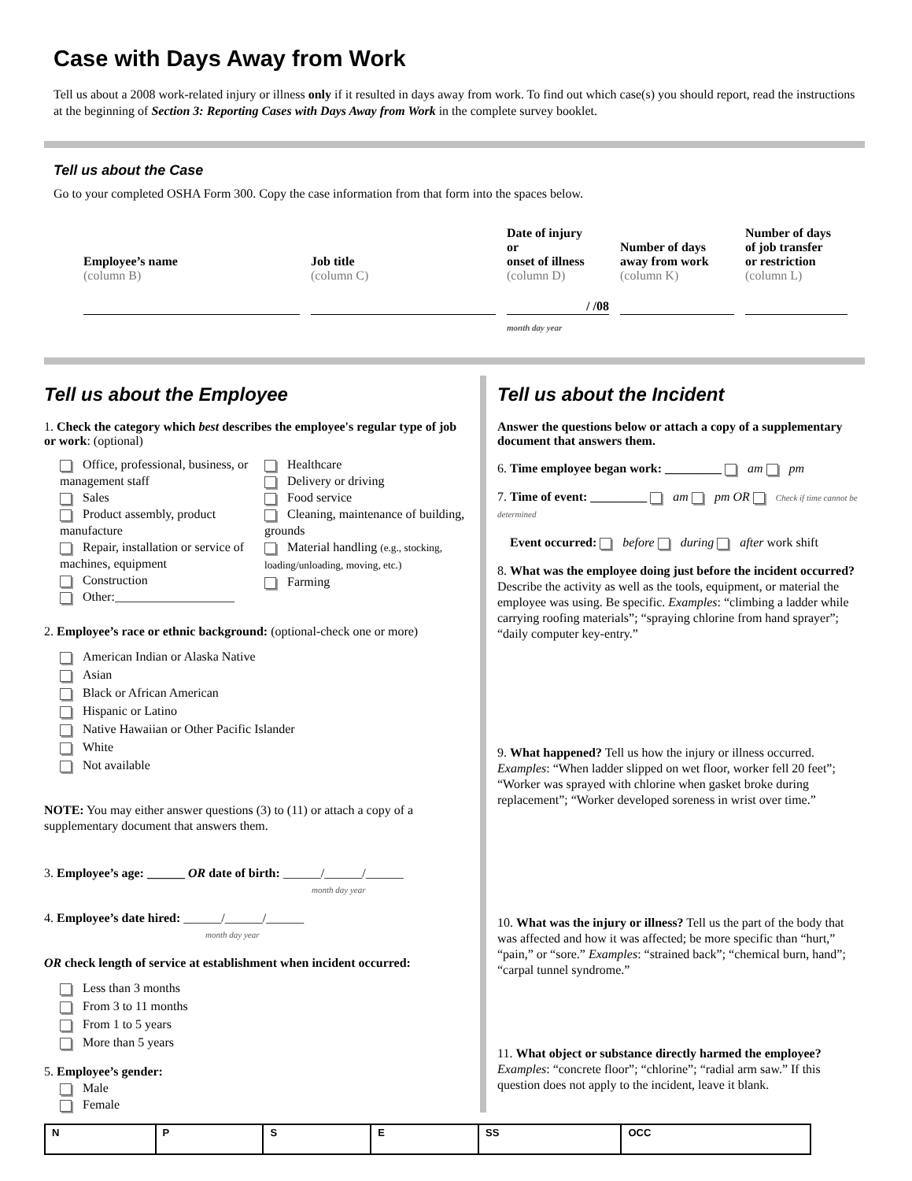Case with Days Away from Work
Tell us about a 2008 work-related injury or illness only if it resulted in days away from work. To find out which case(s) you should report, read the instructions at the beginning of Section 3: Reporting Cases with Days Away from Work in the complete survey booklet.
Tell us about the Case
Go to your completed OSHA Form 300. Copy the case information from that form into the spaces below.
Employee’s name
(column B)
Job title
(column C)
Date of injury
or
onset of illness
(column D)
/ /08
month day year
Number of days
away from work
(column K)
Number of days
of job transfer
or restriction
(column L)
Tell us about the Employee
1. Check the category which best describes the employee's regular type of job or work: (optional)
Office, professional, business, or management staff
Sales
Product assembly, product manufacture
Repair, installation or service of machines, equipment
Construction
Other:___________________
Healthcare
Delivery or driving
Food service
Cleaning, maintenance of building, grounds
Material handling (e.g., stocking, loading/unloading, moving, etc.)
Farming
2. Employee’s race or ethnic background: (optional-check one or more)
American Indian or Alaska Native
Asian
Black or African American
Hispanic or Latino
Native Hawaiian or Other Pacific Islander
White
Not available
NOTE: You may either answer questions (3) to (11) or attach a copy of a supplementary document that answers them.
3. Employee’s age: ______ OR date of birth: ______/______/______
month day year
4. Employee’s date hired: ______/______/______
month day year
OR check length of service at establishment when incident occurred:
Less than 3 months
From 3 to 11 months
From 1 to 5 years
More than 5 years
5. Employee’s gender:
Male
Female
Tell us about the Incident
Answer the questions below or attach a copy of a supplementary document that answers them.
6. Time employee began work: _________ am pm
7. Time of event: _________ am pm OR Check if time cannot be determined
Event occurred: before during after work shift
8. What was the employee doing just before the incident occurred? Describe the activity as well as the tools, equipment, or material the employee was using. Be specific. Examples: “climbing a ladder while carrying roofing materials”; “spraying chlorine from hand sprayer”; “daily computer key-entry.”
9. What happened? Tell us how the injury or illness occurred. Examples: “When ladder slipped on wet floor, worker fell 20 feet”; “Worker was sprayed with chlorine when gasket broke during replacement”; “Worker developed soreness in wrist over time.”
10. What was the injury or illness? Tell us the part of the body that was affected and how it was affected; be more specific than “hurt,” “pain,” or “sore.” Examples: “strained back”; “chemical burn, hand”; “carpal tunnel syndrome.”
11. What object or substance directly harmed the employee? Examples: “concrete floor”; “chlorine”; “radial arm saw.” If this question does not apply to the incident, leave it blank.
| N | P | S | E | SS | OCC |